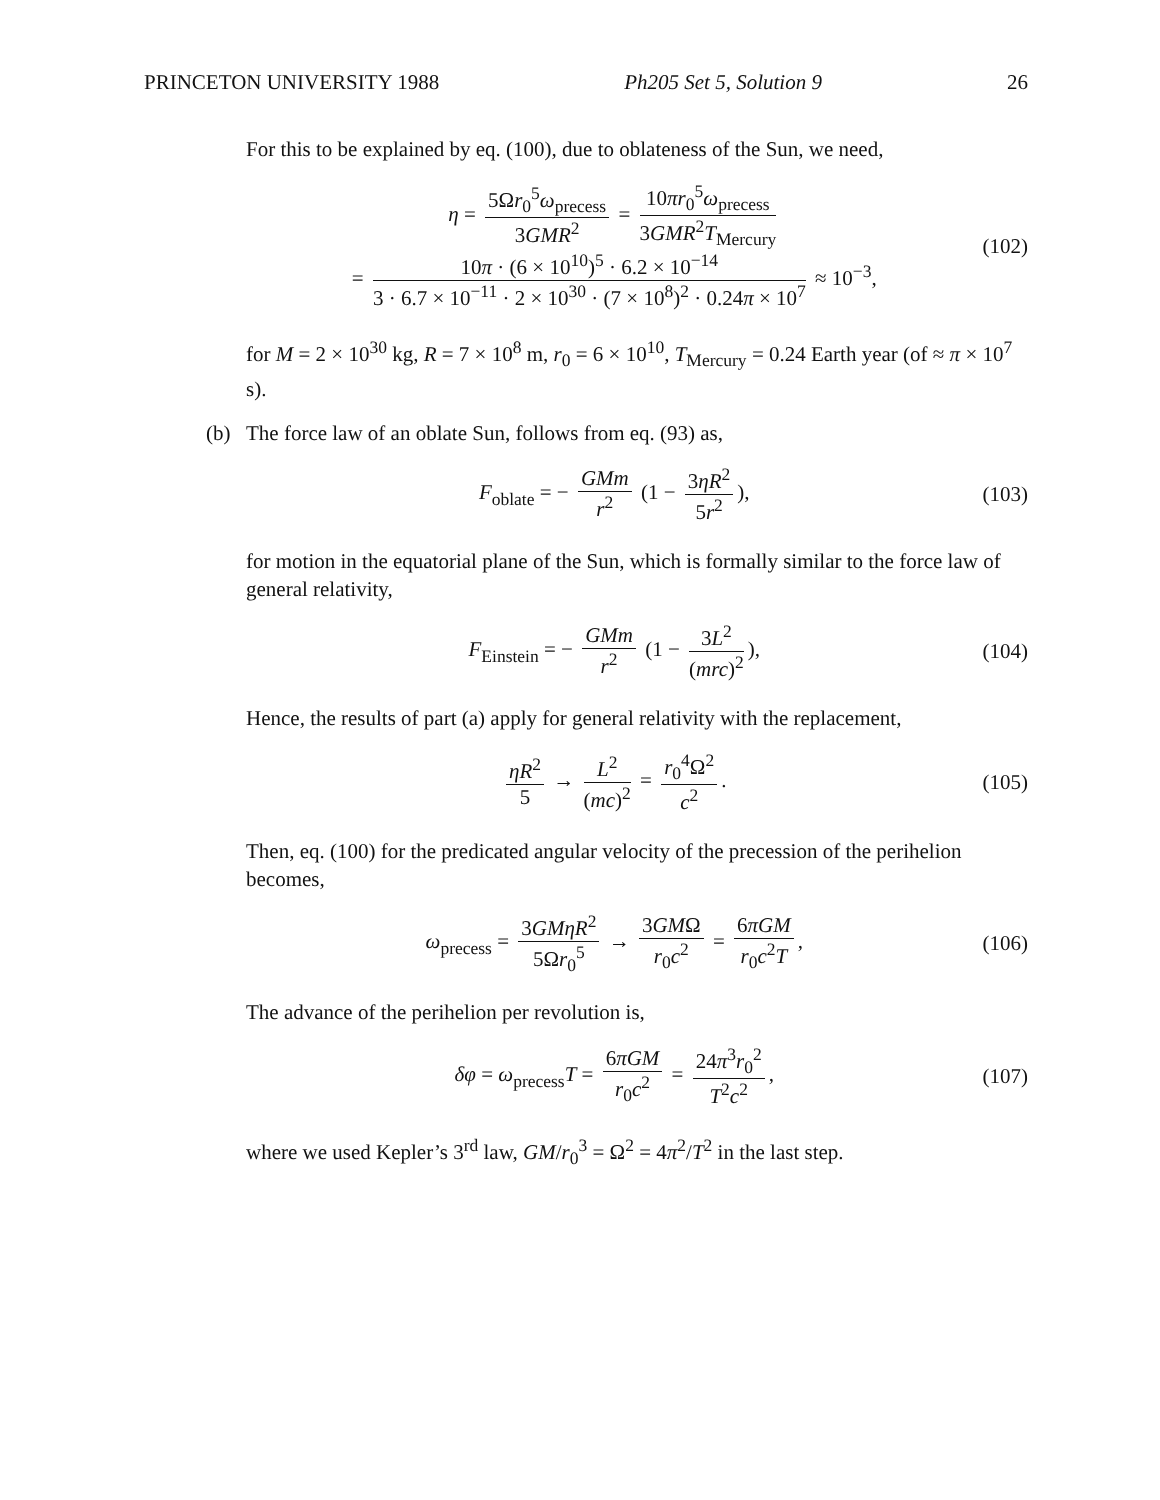PRINCETON UNIVERSITY 1988 Ph205 Set 5, Solution 9 26
For this to be explained by eq. (100), due to oblateness of the Sun, we need,
η = 5Ωr<sub>0</sub><sup>5</sup>ω<sub>precess</sub> 3GMR<sup>2</sup> = 10πr<sub>0</sub><sup>5</sup>ω<sub>precess</sub> 3GMR<sup>2</sup>T<sub>Mercury</sub>
= 10π · (6 × 10<sup>10</sup>)<sup>5</sup> · 6.2 × 10<sup>−14</sup> 3 · 6.7 × 10<sup>−11</sup> · 2 × 10<sup>30</sup> · (7 × 10<sup>8</sup>)<sup>2</sup> · 0.24π × 10<sup>7</sup> ≈ 10<sup>−3</sup>,
(102)
for M = 2 × 10<sup>30</sup> kg, R = 7 × 10<sup>8</sup> m, r<sub>0</sub> = 6 × 10<sup>10</sup>, T<sub>Mercury</sub> = 0.24 Earth year (of ≈ π × 10<sup>7</sup> s).
(b) The force law of an oblate Sun, follows from eq. (93) as,
F<sub>oblate</sub> = − GMm r<sup>2</sup> (1 − 3ηR<sup>2</sup> 5r<sup>2</sup>),
(103)
for motion in the equatorial plane of the Sun, which is formally similar to the force law of general relativity,
F<sub>Einstein</sub> = − GMm r<sup>2</sup> (1 − 3L<sup>2</sup> (mrc)<sup>2</sup>),
(104)
Hence, the results of part (a) apply for general relativity with the replacement,
ηR<sup>2</sup> 5 → L<sup>2</sup> (mc)<sup>2</sup> = r<sub>0</sub><sup>4</sup>Ω<sup>2</sup> c<sup>2</sup>. (105)
Then, eq. (100) for the predicated angular velocity of the precession of the perihelion becomes,
ω<sub>precess</sub> = 3GMηR<sup>2</sup> 5Ωr<sub>0</sub><sup>5</sup> → 3GMΩ r<sub>0</sub>c<sup>2</sup> = 6πGM r<sub>0</sub>c<sup>2</sup>T,
(106)
The advance of the perihelion per revolution is,
δφ = ω<sub>precess</sub>T = 6πGM r<sub>0</sub>c<sup>2</sup> = 24π<sup>3</sup>r<sub>0</sub><sup>2</sup> T<sup>2</sup>c<sup>2</sup>,
(107)
where we used Kepler’s 3<sup>rd</sup> law, GM/r<sub>0</sub><sup>3</sup> = Ω<sup>2</sup> = 4π<sup>2</sup>/T<sup>2</sup> in the last step.